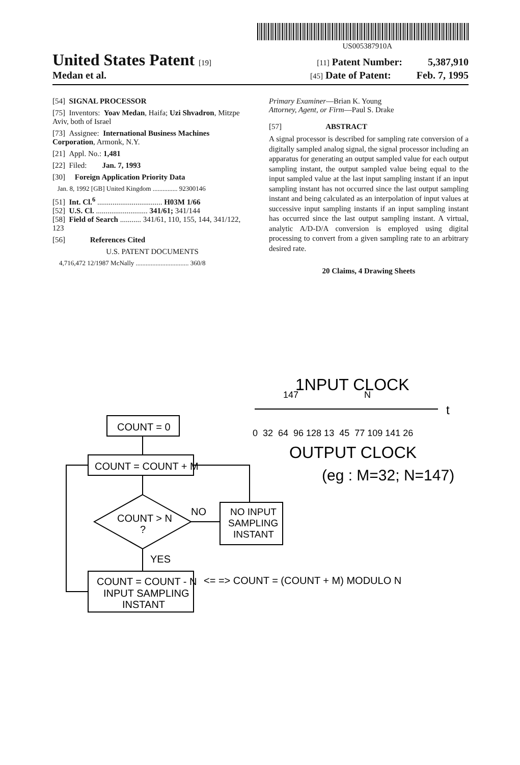US005387910A
United States Patent [19] [11] Patent Number: 5,387,910
Medan et al. [45] Date of Patent: Feb. 7, 1995
[54] SIGNAL PROCESSOR
[75] Inventors: Yoav Medan, Haifa; Uzi Shvadron, Mitzpe Aviv, both of Israel
[73] Assignee: International Business Machines Corporation, Armonk, N.Y.
[21] Appl. No.: 1,481
[22] Filed: Jan. 7, 1993
[30] Foreign Application Priority Data
Jan. 8, 1992 [GB] United Kingdom ............... 92300146
[51] Int. Cl.<sup>6</sup> .................................. H03M 1/66
[52] U.S. Cl. ........................... 341/61; 341/144
[58] Field of Search ........... 341/61, 110, 155, 144, 341/122, 123
[56] References Cited
U.S. PATENT DOCUMENTS
4,716,472 12/1987 McNally ................................ 360/8
Primary Examiner—Brian K. Young
Attorney, Agent, or Firm—Paul S. Drake
[57] ABSTRACT
A signal processor is described for sampling rate conversion of a digitally sampled analog signal, the signal processor including an apparatus for generating an output sampled value for each output sampling instant, the output sampled value being equal to the input sampled value at the last input sampling instant if an input sampling instant has not occurred since the last output sampling instant and being calculated as an interpolation of input values at successive input sampling instants if an input sampling instant has occurred since the last output sampling instant. A virtual, analytic A/D-D/A conversion is employed using digital processing to convert from a given sampling rate to an arbitrary desired rate.
20 Claims, 4 Drawing Sheets
1NPUT CLOCK
147
N
t
0 32 64 96 128 13 45 77 109 141 26
OUTPUT CLOCK
(eg : M=32; N=147)
COUNT = 0
COUNT = COUNT + M
COUNT > N
?
NO
NO INPUT
SAMPLING
INSTANT
YES
COUNT = COUNT - N
INPUT SAMPLING
INSTANT
<= => COUNT = (COUNT + M) MODULO N